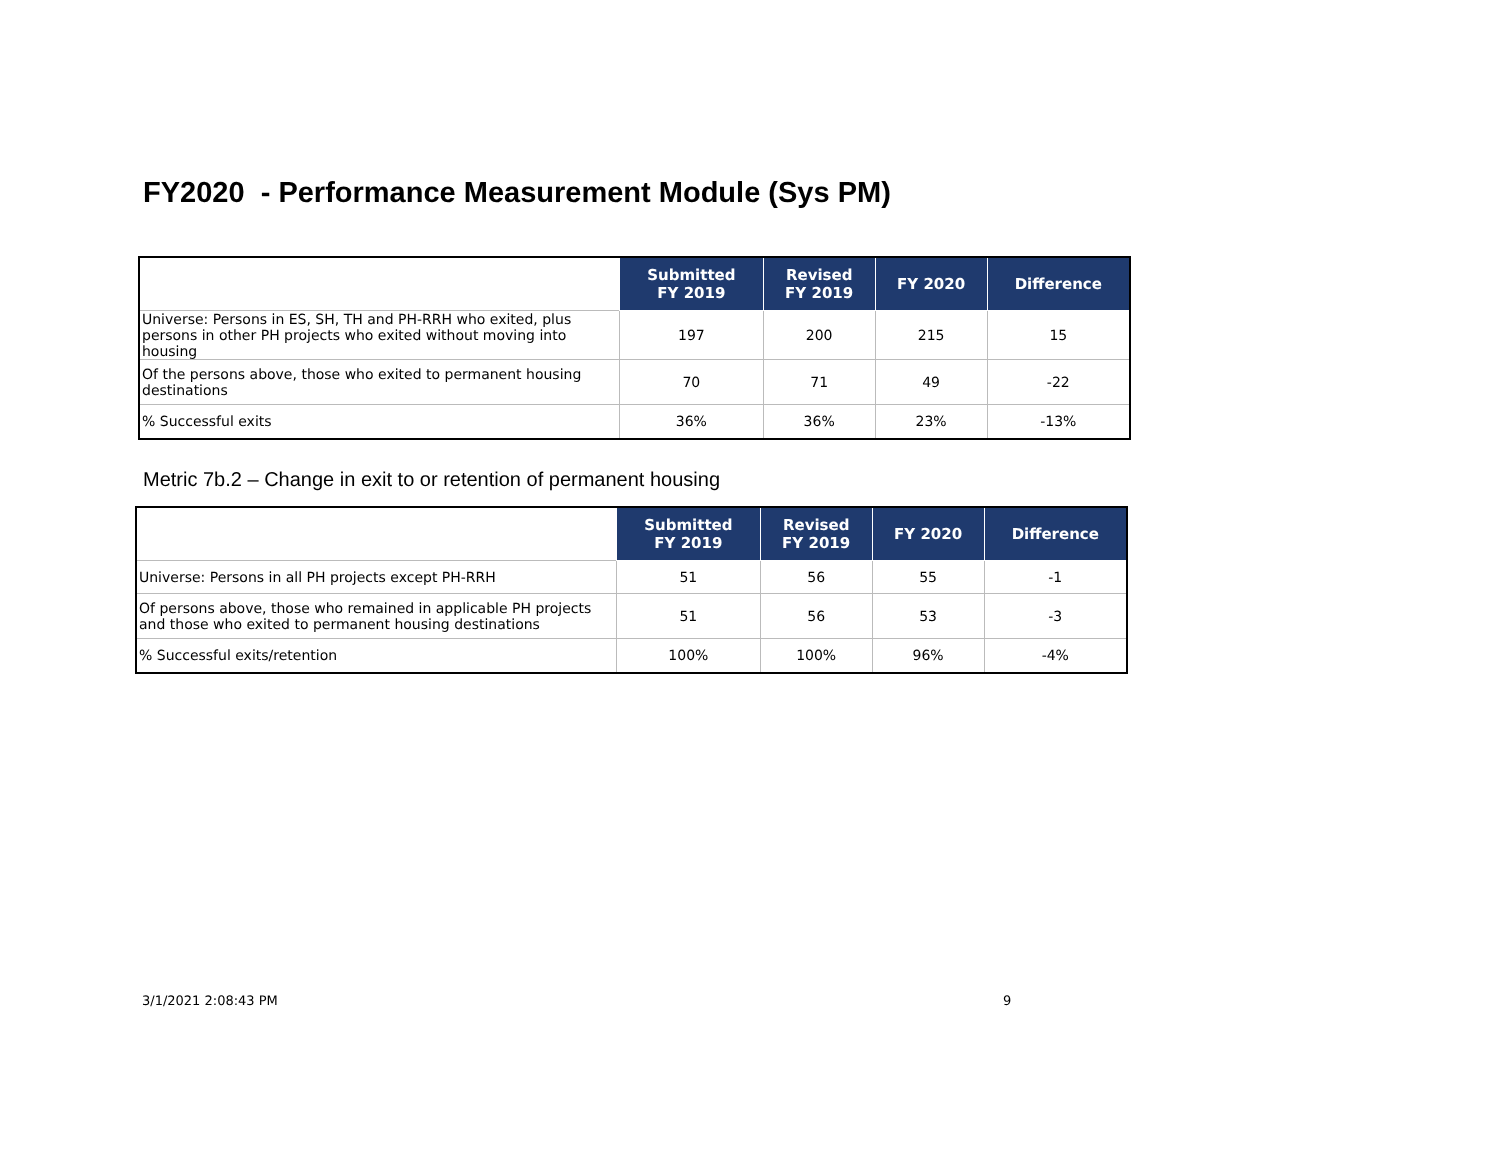FY2020 - Performance Measurement Module (Sys PM)
| | Submitted FY 2019 | Revised FY 2019 | FY 2020 | Difference |
| --- | --- | --- | --- | --- |
| Universe: Persons in ES, SH, TH and PH-RRH who exited, plus persons in other PH projects who exited without moving into housing | 197 | 200 | 215 | 15 |
| Of the persons above, those who exited to permanent housing destinations | 70 | 71 | 49 | -22 |
| % Successful exits | 36% | 36% | 23% | -13% |
Metric 7b.2 – Change in exit to or retention of permanent housing
| | Submitted FY 2019 | Revised FY 2019 | FY 2020 | Difference |
| --- | --- | --- | --- | --- |
| Universe: Persons in all PH projects except PH-RRH | 51 | 56 | 55 | -1 |
| Of persons above, those who remained in applicable PH projects and those who exited to permanent housing destinations | 51 | 56 | 53 | -3 |
| % Successful exits/retention | 100% | 100% | 96% | -4% |
3/1/2021 2:08:43 PM 9